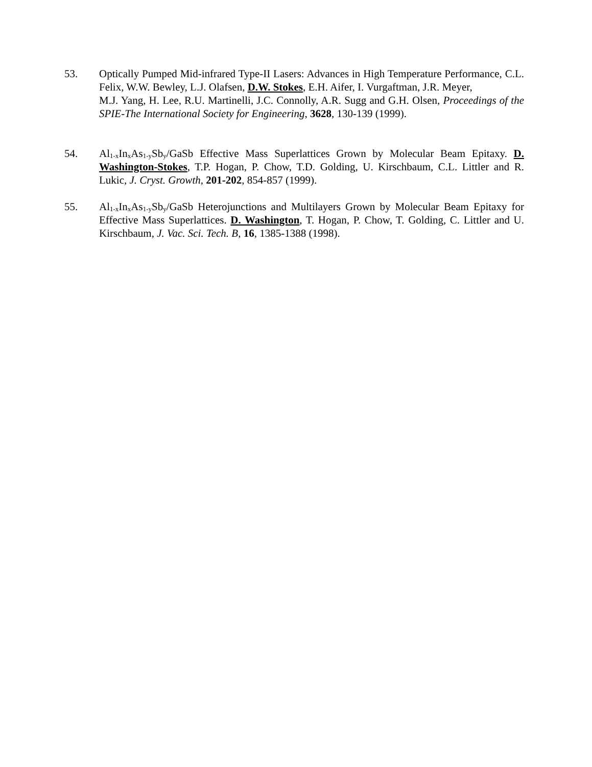53. Optically Pumped Mid-infrared Type-II Lasers: Advances in High Temperature Performance, C.L. Felix, W.W. Bewley, L.J. Olafsen, D.W. Stokes, E.H. Aifer, I. Vurgaftman, J.R. Meyer,
M.J. Yang, H. Lee, R.U. Martinelli, J.C. Connolly, A.R. Sugg and G.H. Olsen, Proceedings of the SPIE-The International Society for Engineering, 3628, 130-139 (1999).
54. Al<sub>1-x</sub>In<sub>x</sub>As<sub>1-y</sub>Sb<sub>y</sub>/GaSb Effective Mass Superlattices Grown by Molecular Beam Epitaxy. D. Washington-Stokes, T.P. Hogan, P. Chow, T.D. Golding, U. Kirschbaum, C.L. Littler and R. Lukic, J. Cryst. Growth, 201-202, 854-857 (1999).
55. Al<sub>1-x</sub>In<sub>x</sub>As<sub>1-y</sub>Sb<sub>y</sub>/GaSb Heterojunctions and Multilayers Grown by Molecular Beam Epitaxy for Effective Mass Superlattices. D. Washington, T. Hogan, P. Chow, T. Golding, C. Littler and U. Kirschbaum, J. Vac. Sci. Tech. B, 16, 1385-1388 (1998).